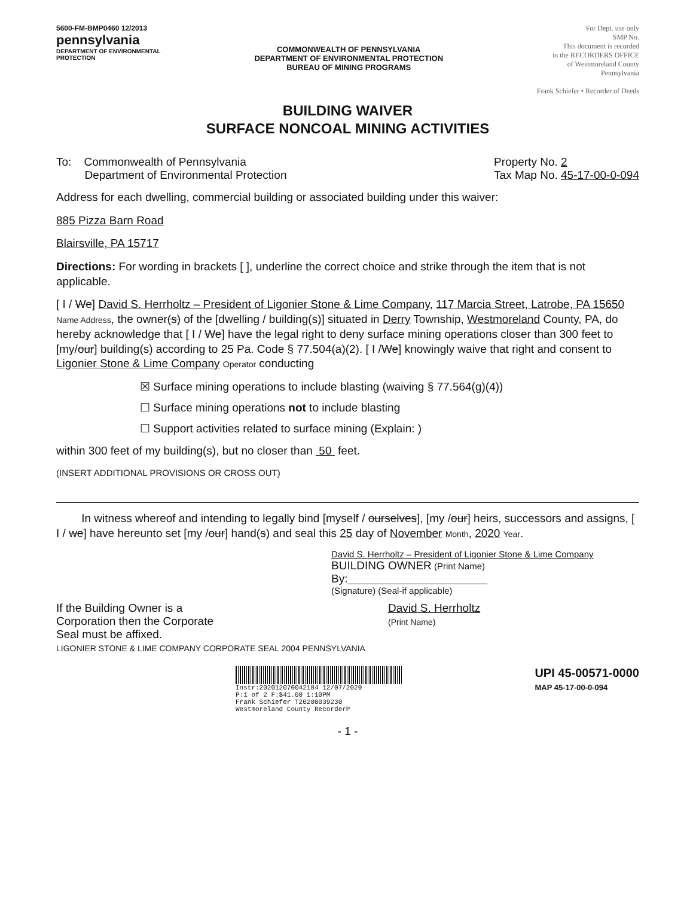5600-FM-BMP0460 12/2013
pennsylvania
DEPARTMENT OF ENVIRONMENTAL
PROTECTION
COMMONWEALTH OF PENNSYLVANIA
DEPARTMENT OF ENVIRONMENTAL PROTECTION
BUREAU OF MINING PROGRAMS
For Dept. use only
SMP No.
This document is recorded
in the RECORDERS OFFICE
of Westmoreland County
Pennsylvania
Frank Schiefer • Recorder of Deeds
BUILDING WAIVER
SURFACE NONCOAL MINING ACTIVITIES
To: Commonwealth of Pennsylvania
Department of Environmental Protection
Property No. 2
Tax Map No. 45-17-00-0-094
Address for each dwelling, commercial building or associated building under this waiver:
885 Pizza Barn Road
Blairsville, PA 15717
Directions: For wording in brackets [ ], underline the correct choice and strike through the item that is not applicable.
[ I / We] David S. Herrholtz – President of Ligonier Stone & Lime Company, 117 Marcia Street, Latrobe, PA 15650 Name Address, the owner(s) of the [dwelling / building(s)] situated in Derry Township, Westmoreland County, PA, do hereby acknowledge that [ I / We] have the legal right to deny surface mining operations closer than 300 feet to [my/our] building(s) according to 25 Pa. Code § 77.504(a)(2). [ I /We] knowingly waive that right and consent to Ligonier Stone & Lime Company Operator conducting
☒ Surface mining operations to include blasting (waiving § 77.564(g)(4))
☐ Surface mining operations not to include blasting
☐ Support activities related to surface mining (Explain: )
within 300 feet of my building(s), but no closer than 50 feet.
(INSERT ADDITIONAL PROVISIONS OR CROSS OUT)
In witness whereof and intending to legally bind [myself / ourselves], [my /our] heirs, successors and assigns, [ I / we] have hereunto set [my /our] hand(s) and seal this 25 day of November Month, 2020 Year.
David S. Herrholtz – President of Ligonier Stone & Lime Company
BUILDING OWNER (Print Name)
By:____________________________
(Signature) (Seal-if applicable)
If the Building Owner is a
Corporation then the Corporate
Seal must be affixed.
LIGONIER STONE & LIME COMPANY CORPORATE SEAL 2004 PENNSYLVANIA
David S. Herrholtz
(Print Name)
Instr:202012070042184 12/07/2020
P:1 of 2 F:$41.00 1:10PM
Frank Schiefer T20200039230
Westmoreland County RecorderP
UPI 45-00571-0000
MAP 45-17-00-0-094
- 1 -